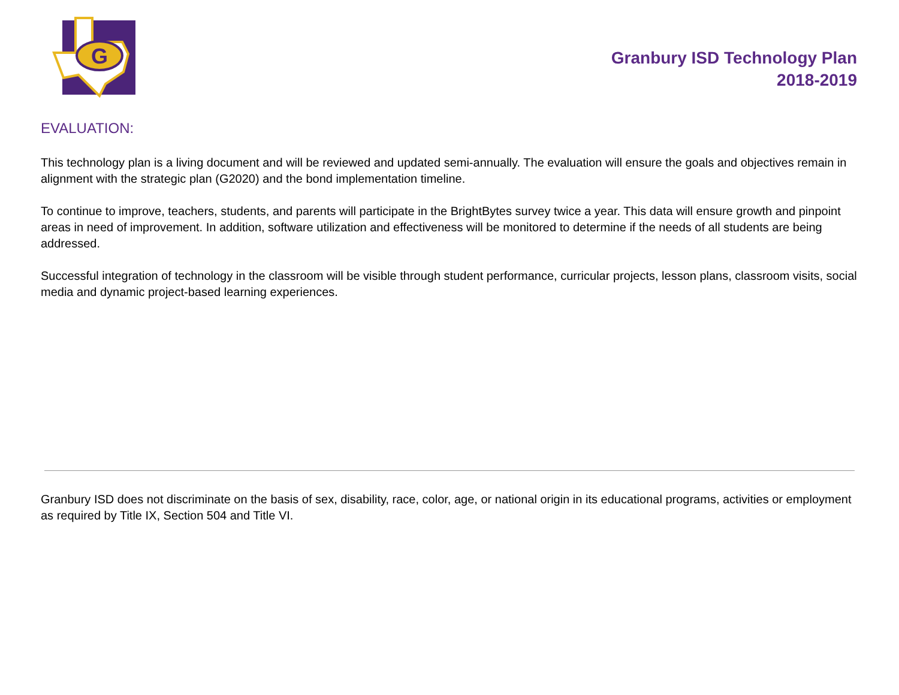G
Granbury ISD Technology Plan
2018-2019
EVALUATION:
This technology plan is a living document and will be reviewed and updated semi-annually. The evaluation will ensure the goals and objectives remain in alignment with the strategic plan (G2020) and the bond implementation timeline.
To continue to improve, teachers, students, and parents will participate in the BrightBytes survey twice a year. This data will ensure growth and pinpoint areas in need of improvement. In addition, software utilization and effectiveness will be monitored to determine if the needs of all students are being addressed.
Successful integration of technology in the classroom will be visible through student performance, curricular projects, lesson plans, classroom visits, social media and dynamic project-based learning experiences.
Granbury ISD does not discriminate on the basis of sex, disability, race, color, age, or national origin in its educational programs, activities or employment as required by Title IX, Section 504 and Title VI.